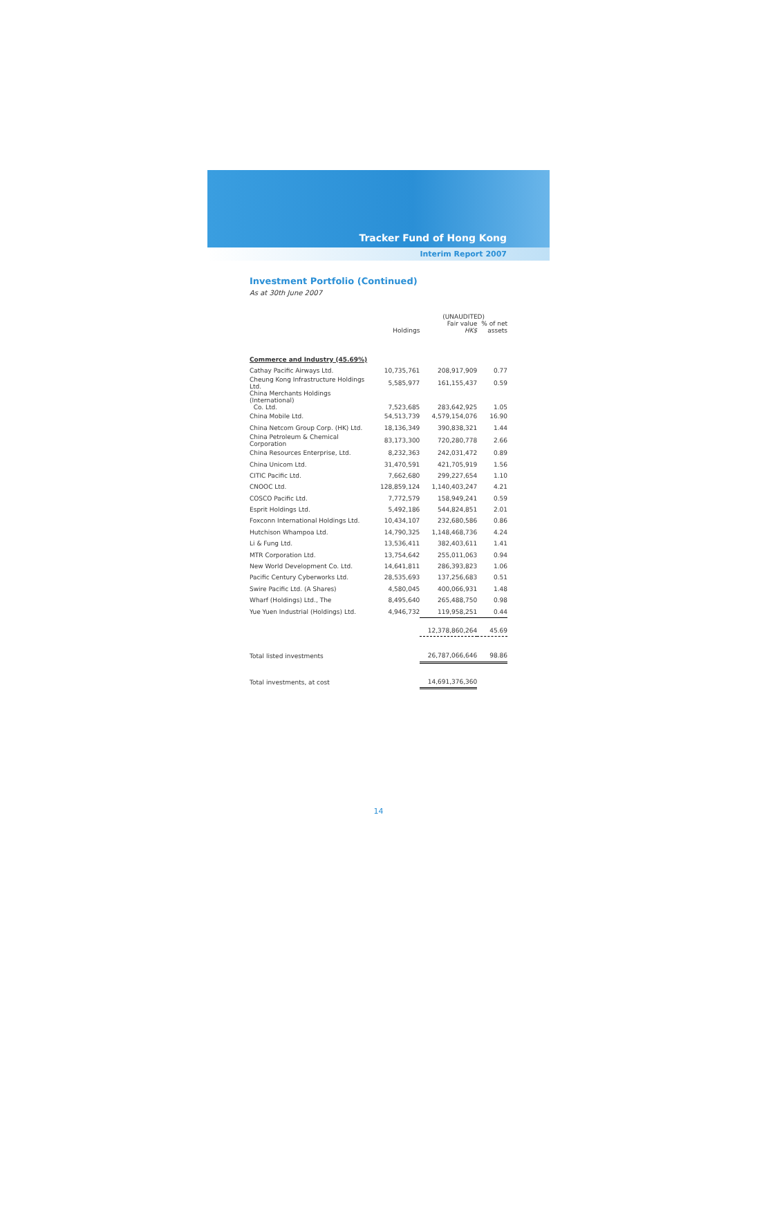Tracker Fund of Hong Kong
Interim Report 2007
Investment Portfolio (Continued)
As at 30th June 2007
| | | (UNAUDITED) | |
| --- | --- | --- | --- |
| | Holdings | Fair value HK$ | % of net assets |
| Commerce and Industry (45.69%) | | | |
| Cathay Pacific Airways Ltd. | 10,735,761 | 208,917,909 | 0.77 |
| Cheung Kong Infrastructure Holdings Ltd. | 5,585,977 | 161,155,437 | 0.59 |
| China Merchants Holdings (International) Co. Ltd. | 7,523,685 | 283,642,925 | 1.05 |
| China Mobile Ltd. | 54,513,739 | 4,579,154,076 | 16.90 |
| China Netcom Group Corp. (HK) Ltd. | 18,136,349 | 390,838,321 | 1.44 |
| China Petroleum & Chemical Corporation | 83,173,300 | 720,280,778 | 2.66 |
| China Resources Enterprise, Ltd. | 8,232,363 | 242,031,472 | 0.89 |
| China Unicom Ltd. | 31,470,591 | 421,705,919 | 1.56 |
| CITIC Pacific Ltd. | 7,662,680 | 299,227,654 | 1.10 |
| CNOOC Ltd. | 128,859,124 | 1,140,403,247 | 4.21 |
| COSCO Pacific Ltd. | 7,772,579 | 158,949,241 | 0.59 |
| Esprit Holdings Ltd. | 5,492,186 | 544,824,851 | 2.01 |
| Foxconn International Holdings Ltd. | 10,434,107 | 232,680,586 | 0.86 |
| Hutchison Whampoa Ltd. | 14,790,325 | 1,148,468,736 | 4.24 |
| Li & Fung Ltd. | 13,536,411 | 382,403,611 | 1.41 |
| MTR Corporation Ltd. | 13,754,642 | 255,011,063 | 0.94 |
| New World Development Co. Ltd. | 14,641,811 | 286,393,823 | 1.06 |
| Pacific Century Cyberworks Ltd. | 28,535,693 | 137,256,683 | 0.51 |
| Swire Pacific Ltd. (A Shares) | 4,580,045 | 400,066,931 | 1.48 |
| Wharf (Holdings) Ltd., The | 8,495,640 | 265,488,750 | 0.98 |
| Yue Yuen Industrial (Holdings) Ltd. | 4,946,732 | 119,958,251 | 0.44 |
| | | 12,378,860,264 | 45.69 |
| Total listed investments | | 26,787,066,646 | 98.86 |
| Total investments, at cost | | 14,691,376,360 | |
14